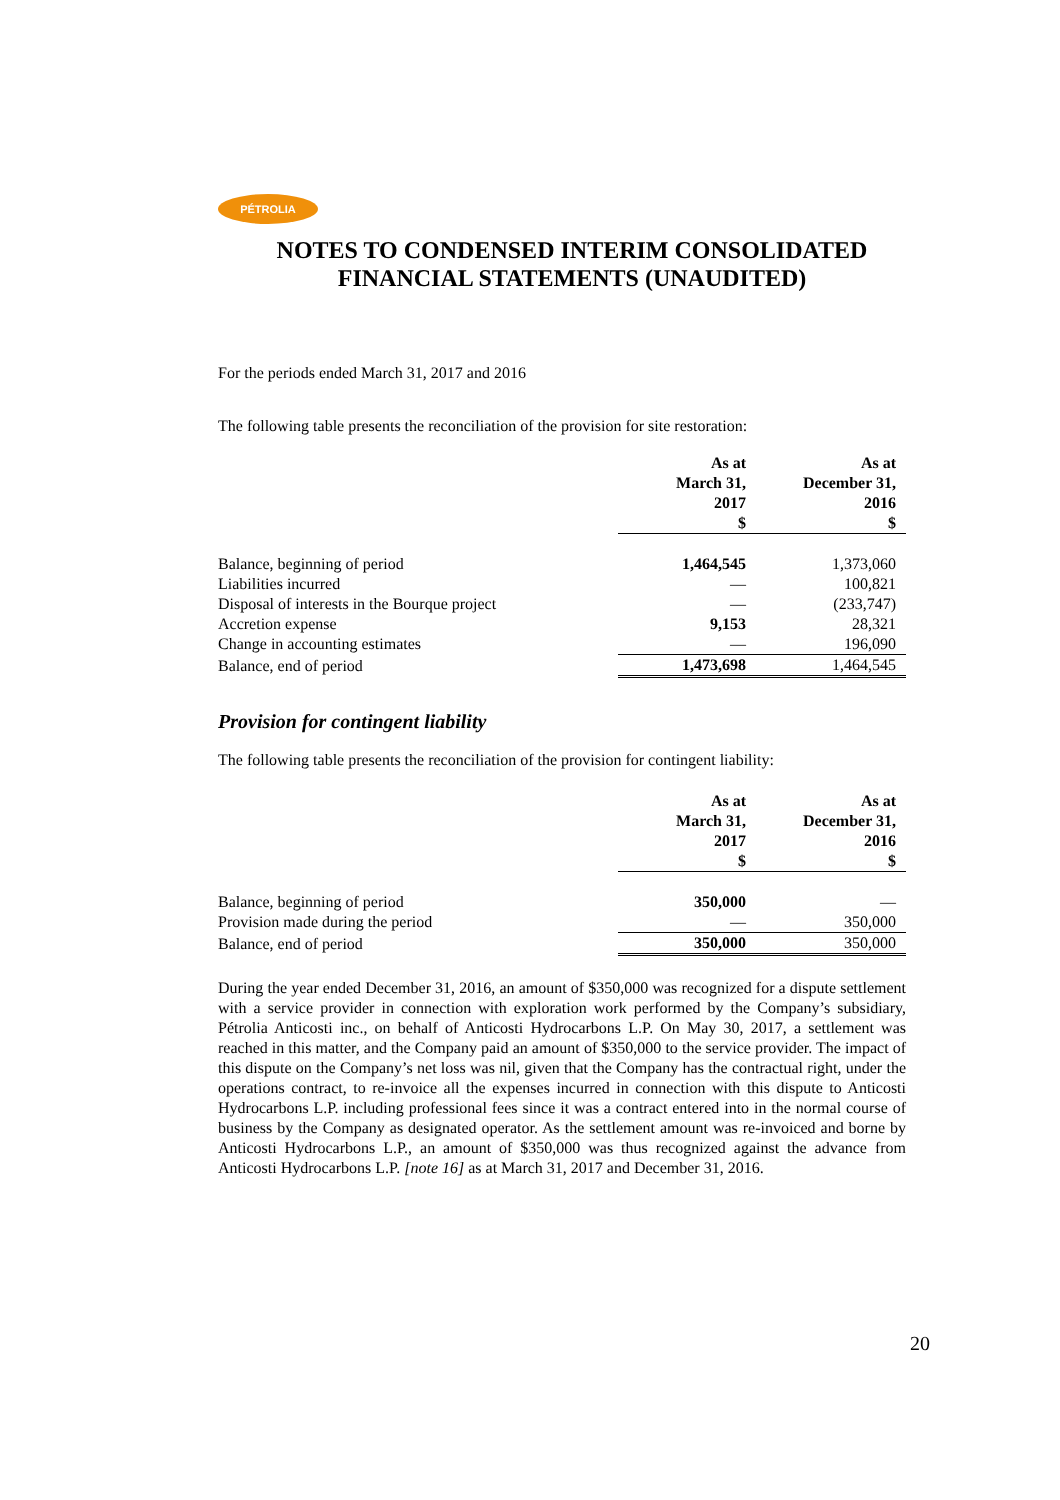PÉTROLIA
NOTES TO CONDENSED INTERIM CONSOLIDATED FINANCIAL STATEMENTS (UNAUDITED)
For the periods ended March 31, 2017 and 2016
The following table presents the reconciliation of the provision for site restoration:
| | As at March 31, 2017 $ | As at December 31, 2016 $ |
| --- | --- | --- |
| Balance, beginning of period | 1,464,545 | 1,373,060 |
| Liabilities incurred | — | 100,821 |
| Disposal of interests in the Bourque project | — | (233,747) |
| Accretion expense | 9,153 | 28,321 |
| Change in accounting estimates | — | 196,090 |
| Balance, end of period | 1,473,698 | 1,464,545 |
Provision for contingent liability
The following table presents the reconciliation of the provision for contingent liability:
| | As at March 31, 2017 $ | As at December 31, 2016 $ |
| --- | --- | --- |
| Balance, beginning of period | 350,000 | — |
| Provision made during the period | — | 350,000 |
| Balance, end of period | 350,000 | 350,000 |
During the year ended December 31, 2016, an amount of $350,000 was recognized for a dispute settlement with a service provider in connection with exploration work performed by the Company’s subsidiary, Pétrolia Anticosti inc., on behalf of Anticosti Hydrocarbons L.P. On May 30, 2017, a settlement was reached in this matter, and the Company paid an amount of $350,000 to the service provider. The impact of this dispute on the Company’s net loss was nil, given that the Company has the contractual right, under the operations contract, to re-invoice all the expenses incurred in connection with this dispute to Anticosti Hydrocarbons L.P. including professional fees since it was a contract entered into in the normal course of business by the Company as designated operator. As the settlement amount was re-invoiced and borne by Anticosti Hydrocarbons L.P., an amount of $350,000 was thus recognized against the advance from Anticosti Hydrocarbons L.P. [note 16] as at March 31, 2017 and December 31, 2016.
20